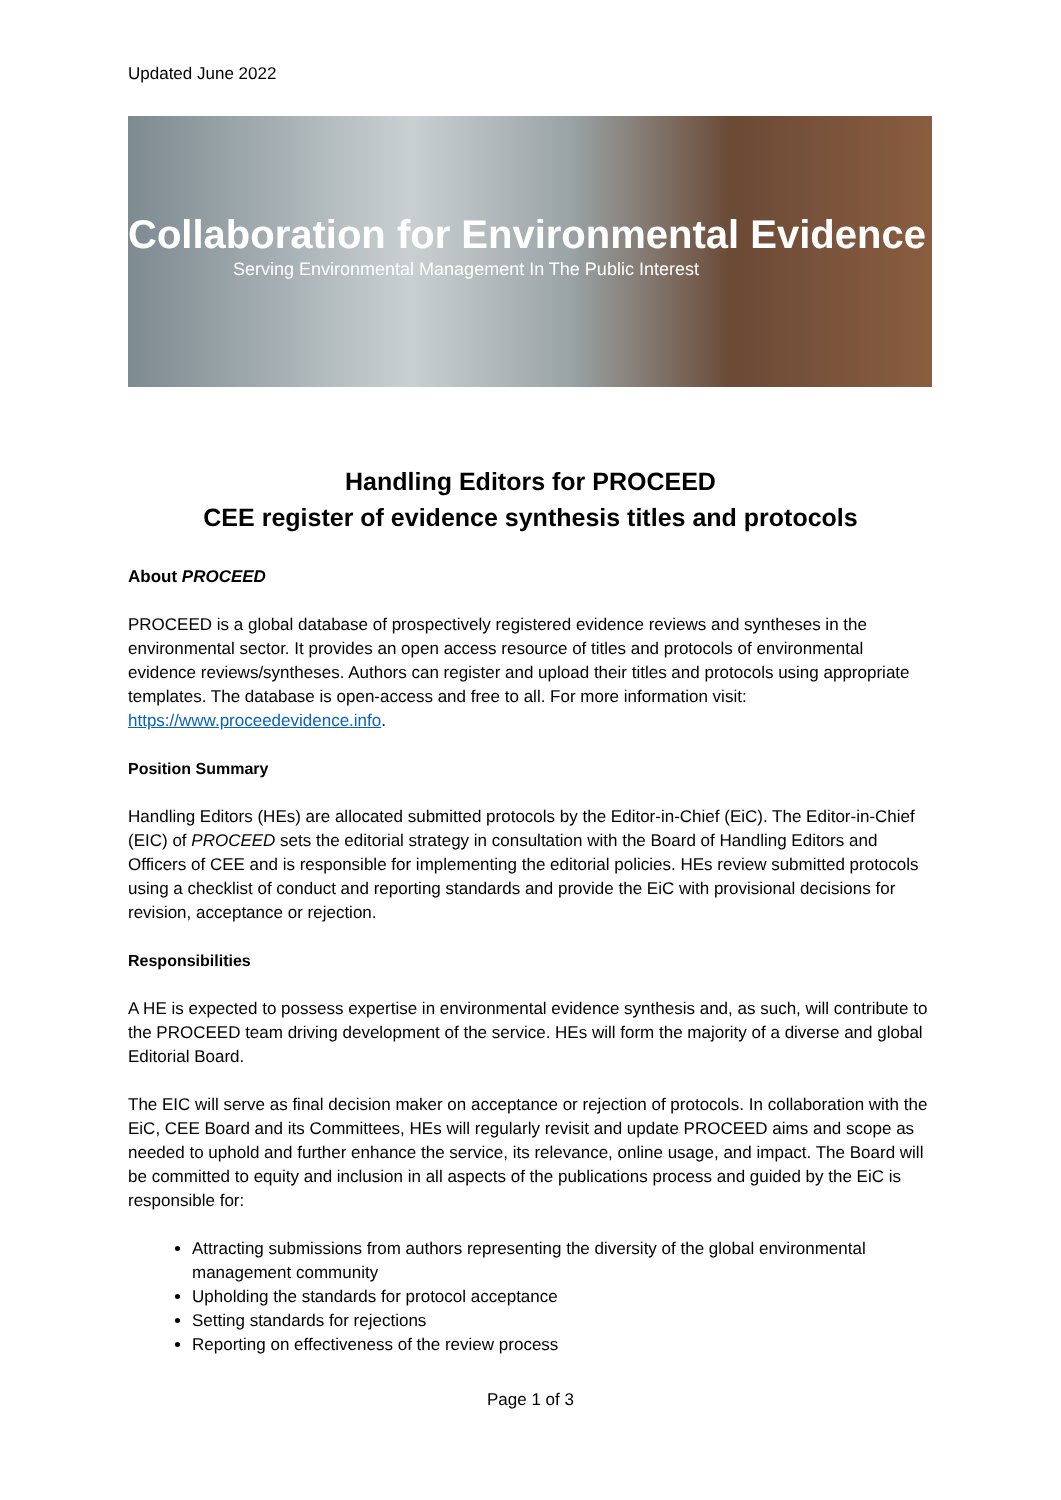Updated June 2022
Collaboration for Environmental Evidence
Serving Environmental Management In The Public Interest
Handling Editors for PROCEED
CEE register of evidence synthesis titles and protocols
About PROCEED
PROCEED is a global database of prospectively registered evidence reviews and syntheses in the environmental sector. It provides an open access resource of titles and protocols of environmental evidence reviews/syntheses. Authors can register and upload their titles and protocols using appropriate templates. The database is open-access and free to all. For more information visit: https://www.proceedevidence.info.
Position Summary
Handling Editors (HEs) are allocated submitted protocols by the Editor-in-Chief (EiC). The Editor-in-Chief (EIC) of PROCEED sets the editorial strategy in consultation with the Board of Handling Editors and Officers of CEE and is responsible for implementing the editorial policies. HEs review submitted protocols using a checklist of conduct and reporting standards and provide the EiC with provisional decisions for revision, acceptance or rejection.
Responsibilities
A HE is expected to possess expertise in environmental evidence synthesis and, as such, will contribute to the PROCEED team driving development of the service. HEs will form the majority of a diverse and global Editorial Board.
The EIC will serve as final decision maker on acceptance or rejection of protocols. In collaboration with the EiC, CEE Board and its Committees, HEs will regularly revisit and update PROCEED aims and scope as needed to uphold and further enhance the service, its relevance, online usage, and impact. The Board will be committed to equity and inclusion in all aspects of the publications process and guided by the EiC is responsible for:
Attracting submissions from authors representing the diversity of the global environmental management community
Upholding the standards for protocol acceptance
Setting standards for rejections
Reporting on effectiveness of the review process
Page 1 of 3